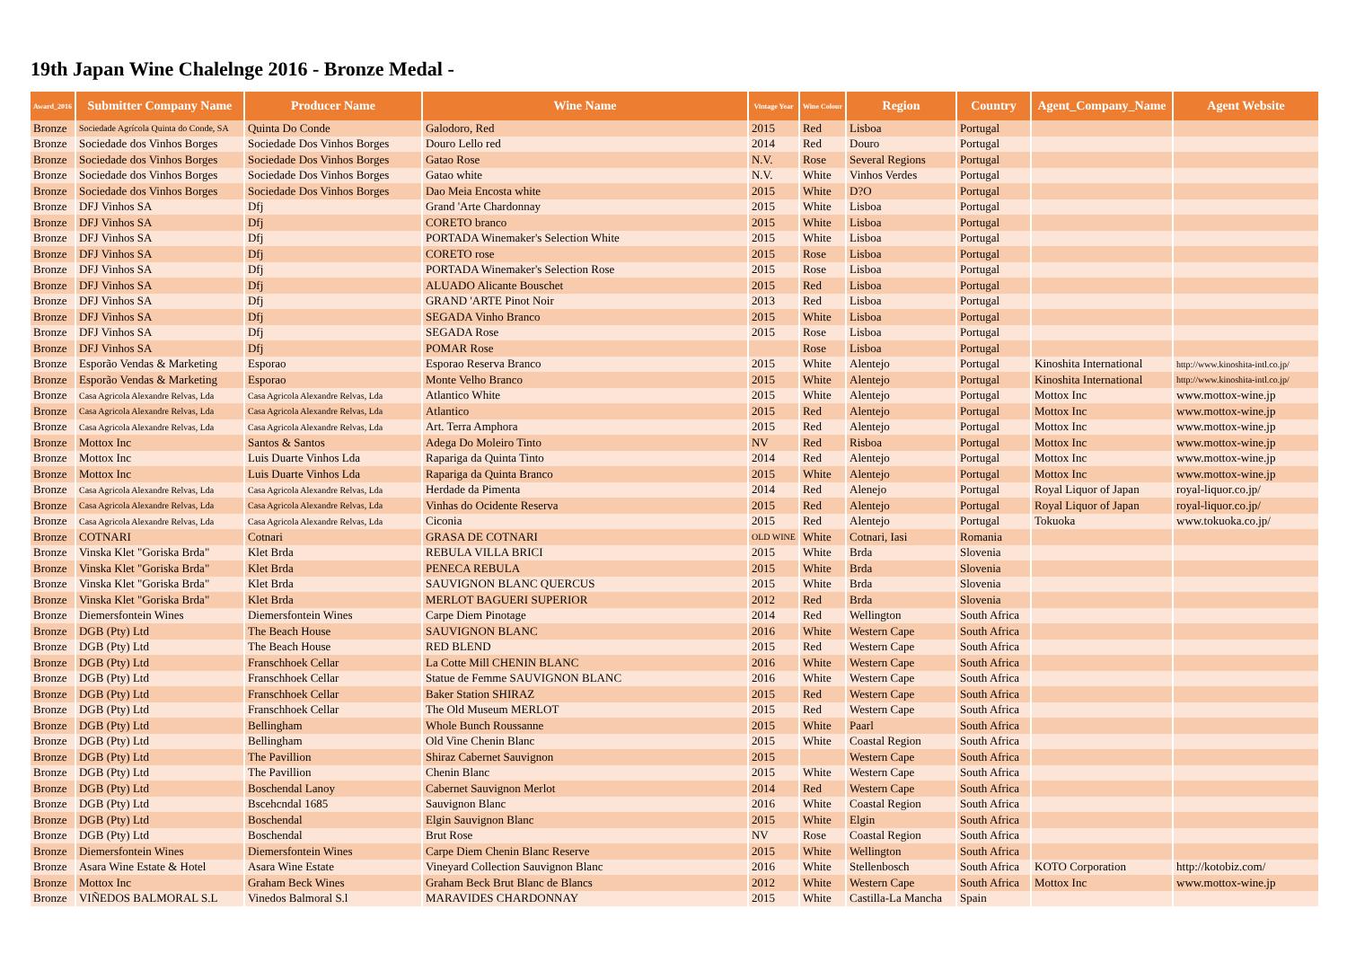19th Japan Wine Chalelnge 2016 - Bronze Medal -
| Award_2016 | Submitter Company Name | Producer Name | Wine Name | Vintage Year | Wine Colour | Region | Country | Agent_Company_Name | Agent Website |
| --- | --- | --- | --- | --- | --- | --- | --- | --- | --- |
| Bronze | Sociedade Agrícola Quinta do Conde, SA | Quinta Do Conde | Galodoro, Red | 2015 | Red | Lisboa | Portugal | | |
| Bronze | Sociedade dos Vinhos Borges | Sociedade Dos Vinhos Borges | Douro Lello red | 2014 | Red | Douro | Portugal | | |
| Bronze | Sociedade dos Vinhos Borges | Sociedade Dos Vinhos Borges | Gatao Rose | N.V. | Rose | Several Regions | Portugal | | |
| Bronze | Sociedade dos Vinhos Borges | Sociedade Dos Vinhos Borges | Gatao white | N.V. | White | Vinhos Verdes | Portugal | | |
| Bronze | Sociedade dos Vinhos Borges | Sociedade Dos Vinhos Borges | Dao Meia Encosta white | 2015 | White | D?O | Portugal | | |
| Bronze | DFJ Vinhos SA | Dfj | Grand 'Arte Chardonnay | 2015 | White | Lisboa | Portugal | | |
| Bronze | DFJ Vinhos SA | Dfj | CORETO branco | 2015 | White | Lisboa | Portugal | | |
| Bronze | DFJ Vinhos SA | Dfj | PORTADA Winemaker's Selection White | 2015 | White | Lisboa | Portugal | | |
| Bronze | DFJ Vinhos SA | Dfj | CORETO rose | 2015 | Rose | Lisboa | Portugal | | |
| Bronze | DFJ Vinhos SA | Dfj | PORTADA Winemaker's Selection Rose | 2015 | Rose | Lisboa | Portugal | | |
| Bronze | DFJ Vinhos SA | Dfj | ALUADO Alicante Bouschet | 2015 | Red | Lisboa | Portugal | | |
| Bronze | DFJ Vinhos SA | Dfj | GRAND 'ARTE Pinot Noir | 2013 | Red | Lisboa | Portugal | | |
| Bronze | DFJ Vinhos SA | Dfj | SEGADA Vinho Branco | 2015 | White | Lisboa | Portugal | | |
| Bronze | DFJ Vinhos SA | Dfj | SEGADA Rose | 2015 | Rose | Lisboa | Portugal | | |
| Bronze | DFJ Vinhos SA | Dfj | POMAR Rose | | Rose | Lisboa | Portugal | | |
| Bronze | Esporão Vendas & Marketing | Esporao | Esporao Reserva Branco | 2015 | White | Alentejo | Portugal | Kinoshita International | http://www.kinoshita-intl.co.jp/ |
| Bronze | Esporão Vendas & Marketing | Esporao | Monte Velho Branco | 2015 | White | Alentejo | Portugal | Kinoshita International | http://www.kinoshita-intl.co.jp/ |
| Bronze | Casa Agricola Alexandre Relvas, Lda | Casa Agricola Alexandre Relvas, Lda | Atlantico White | 2015 | White | Alentejo | Portugal | Mottox Inc | www.mottox-wine.jp |
| Bronze | Casa Agricola Alexandre Relvas, Lda | Casa Agricola Alexandre Relvas, Lda | Atlantico | 2015 | Red | Alentejo | Portugal | Mottox Inc | www.mottox-wine.jp |
| Bronze | Casa Agricola Alexandre Relvas, Lda | Casa Agricola Alexandre Relvas, Lda | Art. Terra Amphora | 2015 | Red | Alentejo | Portugal | Mottox Inc | www.mottox-wine.jp |
| Bronze | Mottox Inc | Santos & Santos | Adega Do Moleiro Tinto | NV | Red | Risboa | Portugal | Mottox Inc | www.mottox-wine.jp |
| Bronze | Mottox Inc | Luis Duarte Vinhos Lda | Rapariga da Quinta Tinto | 2014 | Red | Alentejo | Portugal | Mottox Inc | www.mottox-wine.jp |
| Bronze | Mottox Inc | Luis Duarte Vinhos Lda | Rapariga da Quinta Branco | 2015 | White | Alentejo | Portugal | Mottox Inc | www.mottox-wine.jp |
| Bronze | Casa Agricola Alexandre Relvas, Lda | Casa Agricola Alexandre Relvas, Lda | Herdade da Pimenta | 2014 | Red | Alenejo | Portugal | Royal Liquor of Japan | royal-liquor.co.jp/ |
| Bronze | Casa Agricola Alexandre Relvas, Lda | Casa Agricola Alexandre Relvas, Lda | Vinhas do Ocidente Reserva | 2015 | Red | Alentejo | Portugal | Royal Liquor of Japan | royal-liquor.co.jp/ |
| Bronze | Casa Agricola Alexandre Relvas, Lda | Casa Agricola Alexandre Relvas, Lda | Ciconia | 2015 | Red | Alentejo | Portugal | Tokuoka | www.tokuoka.co.jp/ |
| Bronze | COTNARI | Cotnari | GRASA DE COTNARI | OLD WINE | White | Cotnari, Iasi | Romania | | |
| Bronze | Vinska Klet "Goriska Brda" | Klet Brda | REBULA VILLA BRICI | 2015 | White | Brda | Slovenia | | |
| Bronze | Vinska Klet "Goriska Brda" | Klet Brda | PENECA REBULA | 2015 | White | Brda | Slovenia | | |
| Bronze | Vinska Klet "Goriska Brda" | Klet Brda | SAUVIGNON BLANC QUERCUS | 2015 | White | Brda | Slovenia | | |
| Bronze | Vinska Klet "Goriska Brda" | Klet Brda | MERLOT BAGUERI SUPERIOR | 2012 | Red | Brda | Slovenia | | |
| Bronze | Diemersfontein Wines | Diemersfontein Wines | Carpe Diem Pinotage | 2014 | Red | Wellington | South Africa | | |
| Bronze | DGB (Pty) Ltd | The Beach House | SAUVIGNON BLANC | 2016 | White | Western Cape | South Africa | | |
| Bronze | DGB (Pty) Ltd | The Beach House | RED BLEND | 2015 | Red | Western Cape | South Africa | | |
| Bronze | DGB (Pty) Ltd | Franschhoek Cellar | La Cotte Mill CHENIN BLANC | 2016 | White | Western Cape | South Africa | | |
| Bronze | DGB (Pty) Ltd | Franschhoek Cellar | Statue de Femme SAUVIGNON BLANC | 2016 | White | Western Cape | South Africa | | |
| Bronze | DGB (Pty) Ltd | Franschhoek Cellar | Baker Station SHIRAZ | 2015 | Red | Western Cape | South Africa | | |
| Bronze | DGB (Pty) Ltd | Franschhoek Cellar | The Old Museum MERLOT | 2015 | Red | Western Cape | South Africa | | |
| Bronze | DGB (Pty) Ltd | Bellingham | Whole Bunch Roussanne | 2015 | White | Paarl | South Africa | | |
| Bronze | DGB (Pty) Ltd | Bellingham | Old Vine Chenin Blanc | 2015 | White | Coastal Region | South Africa | | |
| Bronze | DGB (Pty) Ltd | The Pavillion | Shiraz Cabernet Sauvignon | 2015 | | Western Cape | South Africa | | |
| Bronze | DGB (Pty) Ltd | The Pavillion | Chenin Blanc | 2015 | White | Western Cape | South Africa | | |
| Bronze | DGB (Pty) Ltd | Boschendal Lanoy | Cabernet Sauvignon Merlot | 2014 | Red | Western Cape | South Africa | | |
| Bronze | DGB (Pty) Ltd | Bscehcndal 1685 | Sauvignon Blanc | 2016 | White | Coastal Region | South Africa | | |
| Bronze | DGB (Pty) Ltd | Boschendal | Elgin Sauvignon Blanc | 2015 | White | Elgin | South Africa | | |
| Bronze | DGB (Pty) Ltd | Boschendal | Brut Rose | NV | Rose | Coastal Region | South Africa | | |
| Bronze | Diemersfontein Wines | Diemersfontein Wines | Carpe Diem Chenin Blanc Reserve | 2015 | White | Wellington | South Africa | | |
| Bronze | Asara Wine Estate & Hotel | Asara Wine Estate | Vineyard Collection Sauvignon Blanc | 2016 | White | Stellenbosch | South Africa | KOTO Corporation | http://kotobiz.com/ |
| Bronze | Mottox Inc | Graham Beck Wines | Graham Beck Brut Blanc de Blancs | 2012 | White | Western Cape | South Africa | Mottox Inc | www.mottox-wine.jp |
| Bronze | VIÑEDOS BALMORAL S.L | Vinedos Balmoral S.l | MARAVIDES CHARDONNAY | 2015 | White | Castilla-La Mancha | Spain | | |